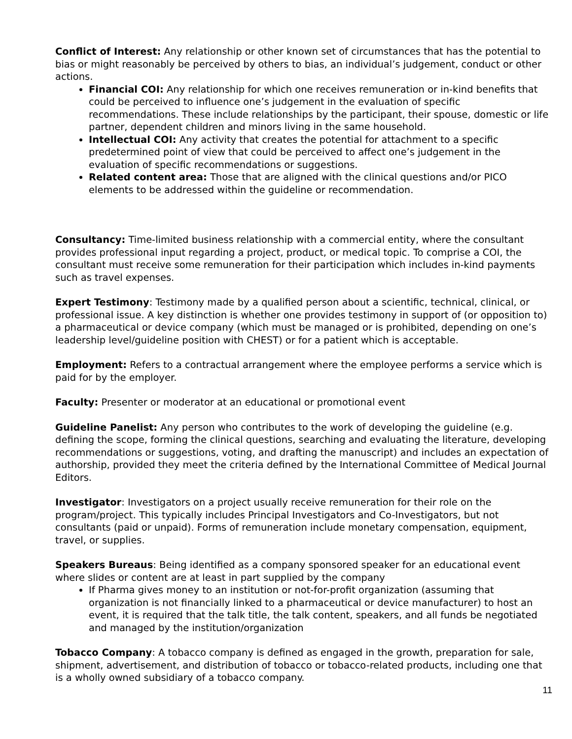Conflict of Interest: Any relationship or other known set of circumstances that has the potential to bias or might reasonably be perceived by others to bias, an individual’s judgement, conduct or other actions.
Financial COI: Any relationship for which one receives remuneration or in-kind benefits that could be perceived to influence one’s judgement in the evaluation of specific recommendations. These include relationships by the participant, their spouse, domestic or life partner, dependent children and minors living in the same household.
Intellectual COI: Any activity that creates the potential for attachment to a specific predetermined point of view that could be perceived to affect one’s judgement in the evaluation of specific recommendations or suggestions.
Related content area: Those that are aligned with the clinical questions and/or PICO elements to be addressed within the guideline or recommendation.
Consultancy: Time-limited business relationship with a commercial entity, where the consultant provides professional input regarding a project, product, or medical topic. To comprise a COI, the consultant must receive some remuneration for their participation which includes in-kind payments such as travel expenses.
Expert Testimony: Testimony made by a qualified person about a scientific, technical, clinical, or professional issue. A key distinction is whether one provides testimony in support of (or opposition to) a pharmaceutical or device company (which must be managed or is prohibited, depending on one’s leadership level/guideline position with CHEST) or for a patient which is acceptable.
Employment: Refers to a contractual arrangement where the employee performs a service which is paid for by the employer.
Faculty: Presenter or moderator at an educational or promotional event
Guideline Panelist: Any person who contributes to the work of developing the guideline (e.g. defining the scope, forming the clinical questions, searching and evaluating the literature, developing recommendations or suggestions, voting, and drafting the manuscript) and includes an expectation of authorship, provided they meet the criteria defined by the International Committee of Medical Journal Editors.
Investigator: Investigators on a project usually receive remuneration for their role on the program/project. This typically includes Principal Investigators and Co-Investigators, but not consultants (paid or unpaid). Forms of remuneration include monetary compensation, equipment, travel, or supplies.
Speakers Bureaus: Being identified as a company sponsored speaker for an educational event where slides or content are at least in part supplied by the company
If Pharma gives money to an institution or not-for-profit organization (assuming that organization is not financially linked to a pharmaceutical or device manufacturer) to host an event, it is required that the talk title, the talk content, speakers, and all funds be negotiated and managed by the institution/organization
Tobacco Company: A tobacco company is defined as engaged in the growth, preparation for sale, shipment, advertisement, and distribution of tobacco or tobacco-related products, including one that is a wholly owned subsidiary of a tobacco company.
11